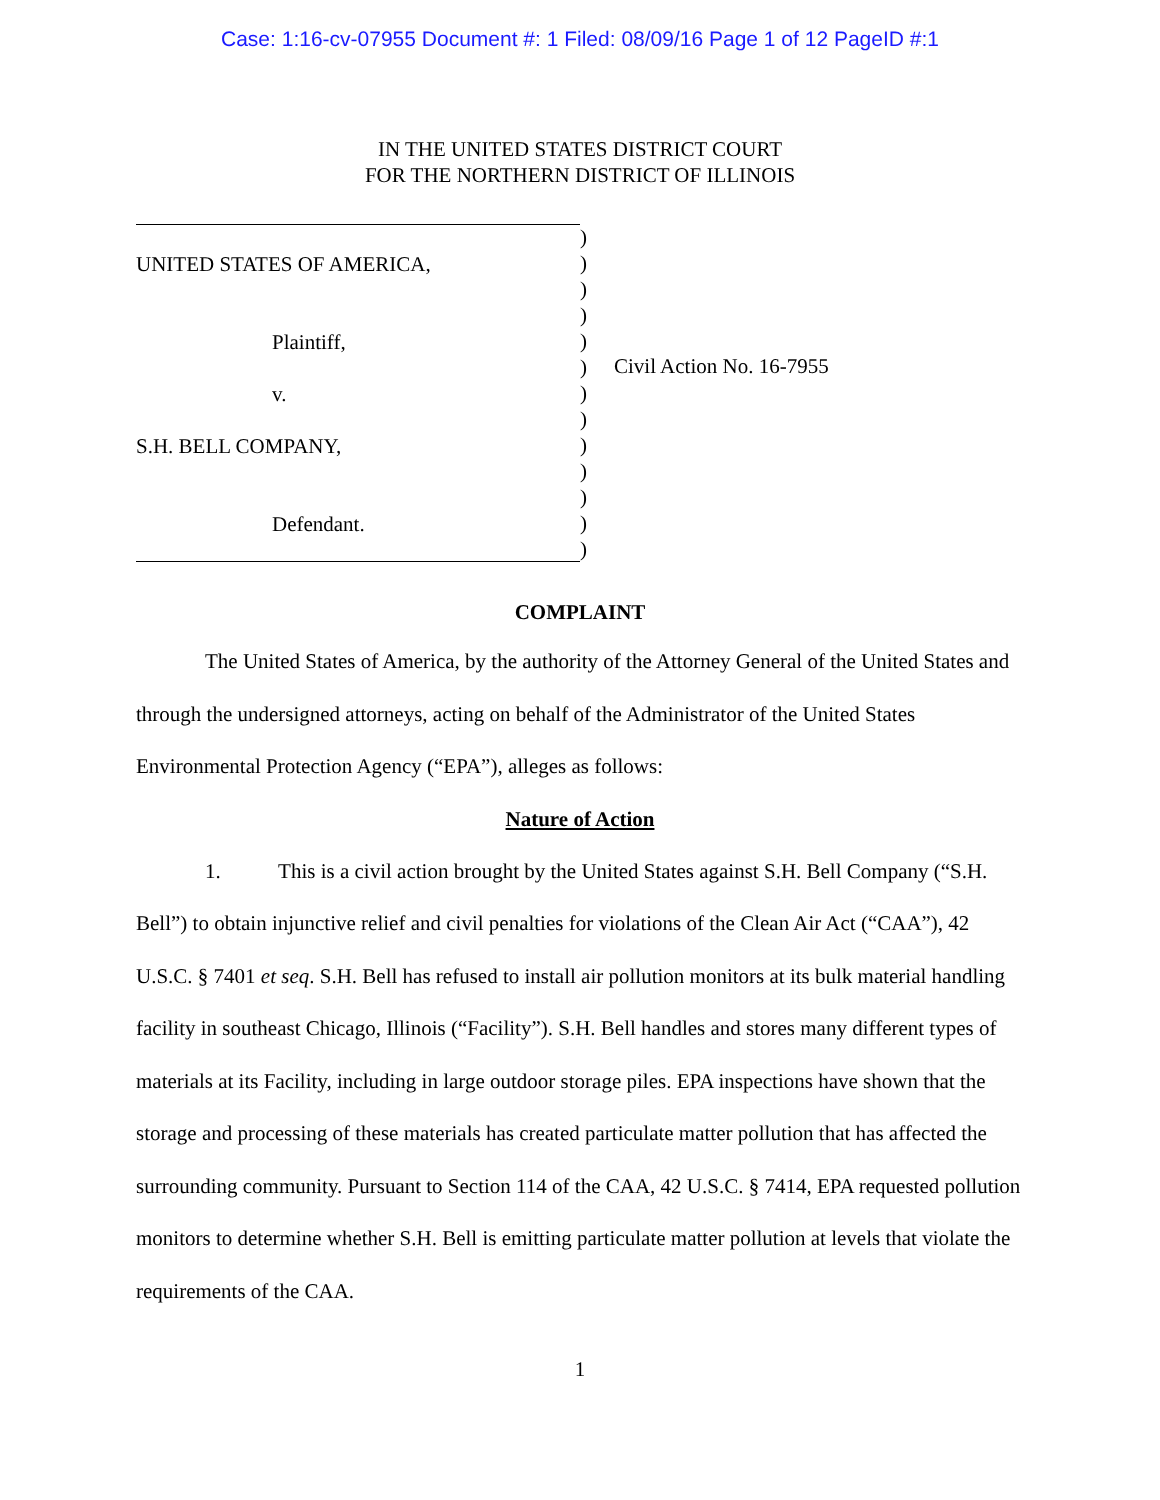Case: 1:16-cv-07955 Document #: 1 Filed: 08/09/16 Page 1 of 12 PageID #:1
IN THE UNITED STATES DISTRICT COURT
FOR THE NORTHERN DISTRICT OF ILLINOIS
UNITED STATES OF AMERICA,
Plaintiff,
v.
S.H. BELL COMPANY,
Defendant.
)
)
)
)
)
)
)
)
)
)
)
)
)
Civil Action No. 16-7955
COMPLAINT
The United States of America, by the authority of the Attorney General of the United States and through the undersigned attorneys, acting on behalf of the Administrator of the United States Environmental Protection Agency (“EPA”), alleges as follows:
Nature of Action
1. This is a civil action brought by the United States against S.H. Bell Company (“S.H. Bell”) to obtain injunctive relief and civil penalties for violations of the Clean Air Act (“CAA”), 42 U.S.C. § 7401 et seq. S.H. Bell has refused to install air pollution monitors at its bulk material handling facility in southeast Chicago, Illinois (“Facility”). S.H. Bell handles and stores many different types of materials at its Facility, including in large outdoor storage piles. EPA inspections have shown that the storage and processing of these materials has created particulate matter pollution that has affected the surrounding community. Pursuant to Section 114 of the CAA, 42 U.S.C. § 7414, EPA requested pollution monitors to determine whether S.H. Bell is emitting particulate matter pollution at levels that violate the requirements of the CAA.
1